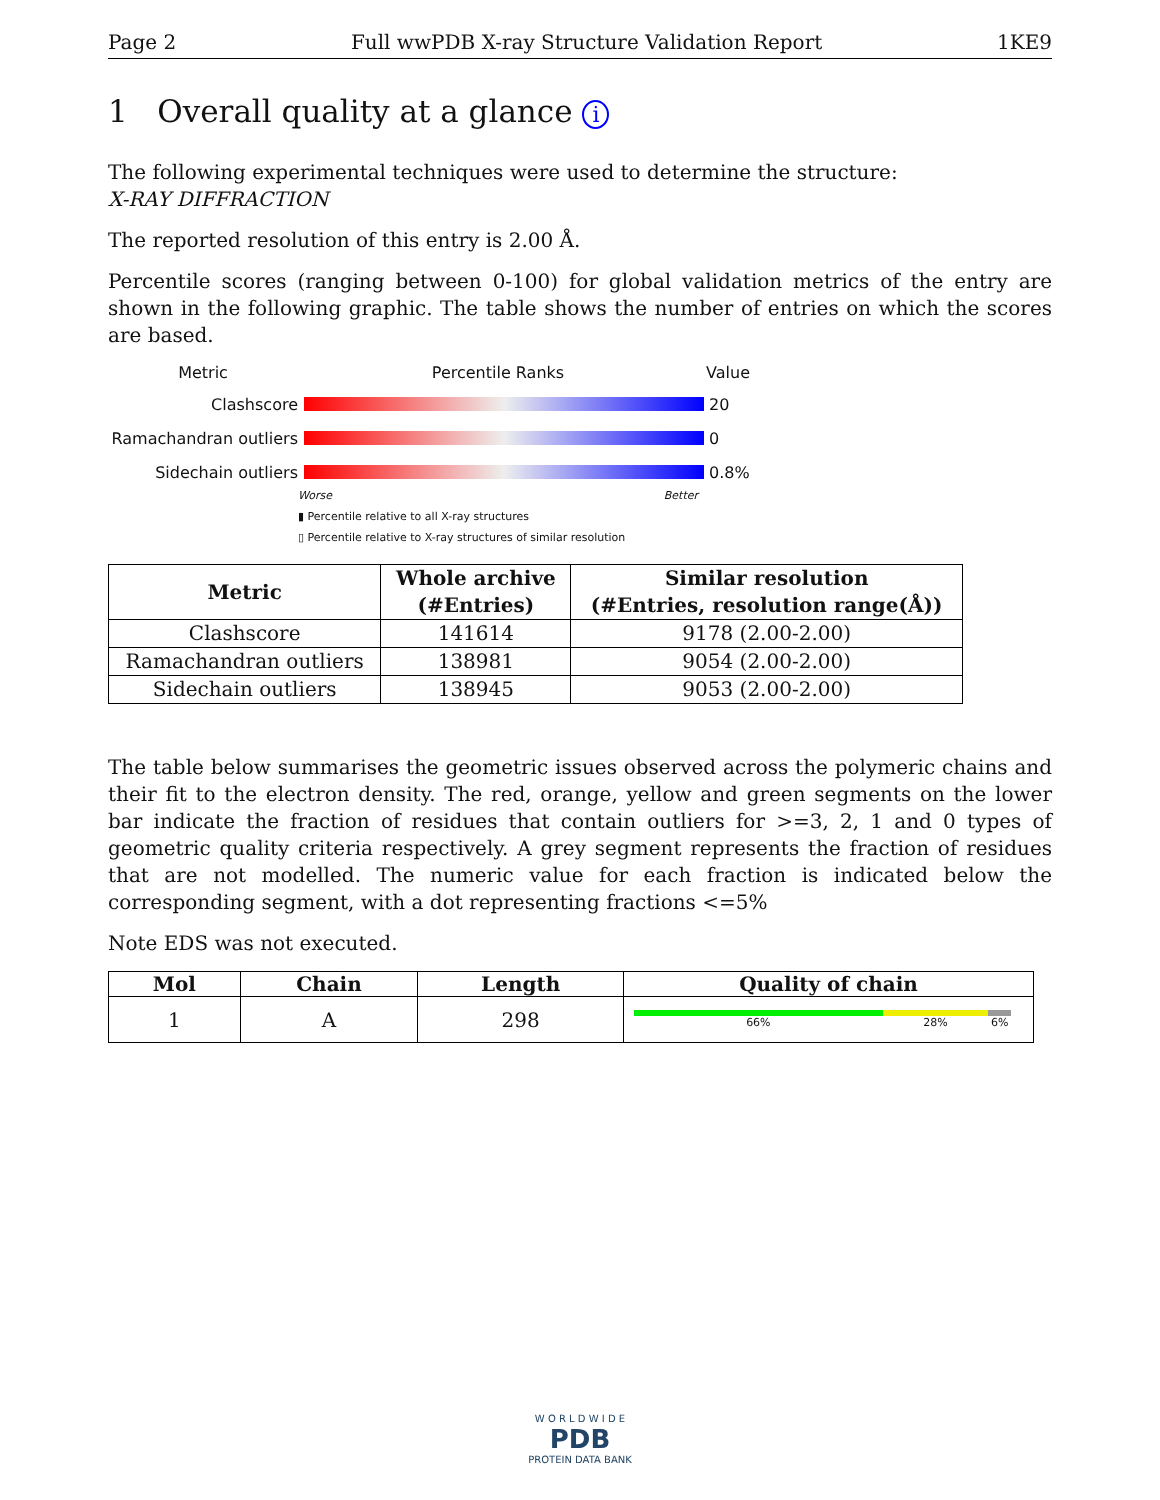Page 2 Full wwPDB X-ray Structure Validation Report 1KE9
1 Overall quality at a glance i
The following experimental techniques were used to determine the structure:
X-RAY DIFFRACTION
The reported resolution of this entry is 2.00 Å.
Percentile scores (ranging between 0-100) for global validation metrics of the entry are shown in the following graphic. The table shows the number of entries on which the scores are based.
Metric Percentile Ranks Value
Clashscore 20
Ramachandran outliers
0
Sidechain outliers 0.8%
Worse Better
▮ Percentile relative to all X-ray structures
▯ Percentile relative to X-ray structures of similar resolution
| Metric | Whole archive (#Entries) | Similar resolution (#Entries, resolution range(Å)) |
| --- | --- | --- |
| Clashscore | 141614 | 9178 (2.00-2.00) |
| Ramachandran outliers | 138981 | 9054 (2.00-2.00) |
| Sidechain outliers | 138945 | 9053 (2.00-2.00) |
The table below summarises the geometric issues observed across the polymeric chains and their fit to the electron density. The red, orange, yellow and green segments on the lower bar indicate the fraction of residues that contain outliers for >=3, 2, 1 and 0 types of geometric quality criteria respectively. A grey segment represents the fraction of residues that are not modelled. The numeric value for each fraction is indicated below the corresponding segment, with a dot representing fractions <=5%
Note EDS was not executed.
| Mol | Chain | Length | Quality of chain |
| --- | --- | --- | --- |
| 1 | A | 298 | 66% 28% 6% |
W O R L D W I D E
PDB
PROTEIN DATA BANK